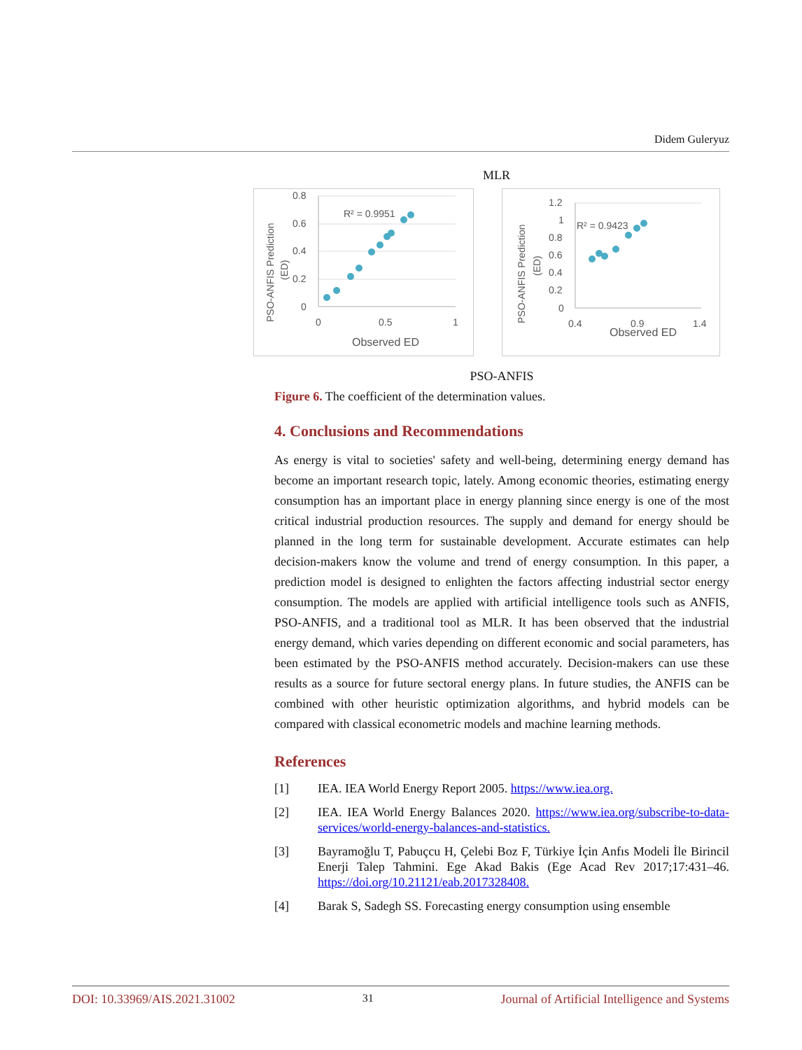Didem Guleryuz
MLR
0.8
0.6
0.4
0.2
0
0
0.5
1
Observed ED
R² = 0.9951
PSO-ANFIS Prediction
(ED)
1.2
1
0.8
0.6
0.4
0.2
0
0.4
0.9
1.4
Observed ED
R² = 0.9423
PSO-ANFIS Prediction
(ED)
PSO-ANFIS
Figure 6. The coefficient of the determination values.
4. Conclusions and Recommendations
As energy is vital to societies' safety and well-being, determining energy demand has become an important research topic, lately. Among economic theories, estimating energy consumption has an important place in energy planning since energy is one of the most critical industrial production resources. The supply and demand for energy should be planned in the long term for sustainable development. Accurate estimates can help decision-makers know the volume and trend of energy consumption. In this paper, a prediction model is designed to enlighten the factors affecting industrial sector energy consumption. The models are applied with artificial intelligence tools such as ANFIS, PSO-ANFIS, and a traditional tool as MLR. It has been observed that the industrial energy demand, which varies depending on different economic and social parameters, has been estimated by the PSO-ANFIS method accurately. Decision-makers can use these results as a source for future sectoral energy plans. In future studies, the ANFIS can be combined with other heuristic optimization algorithms, and hybrid models can be compared with classical econometric models and machine learning methods.
References
[1] IEA. IEA World Energy Report 2005. https://www.iea.org.
[2] IEA. IEA World Energy Balances 2020. https://www.iea.org/subscribe-to-data-services/world-energy-balances-and-statistics.
[3] Bayramoğlu T, Pabuçcu H, Çelebi Boz F, Türkiye İçin Anfıs Modeli İle Birincil Enerji Talep Tahmini. Ege Akad Bakis (Ege Acad Rev 2017;17:431–46. https://doi.org/10.21121/eab.2017328408.
[4] Barak S, Sadegh SS. Forecasting energy consumption using ensemble
DOI: 10.33969/AIS.2021.31002 31 Journal of Artificial Intelligence and Systems